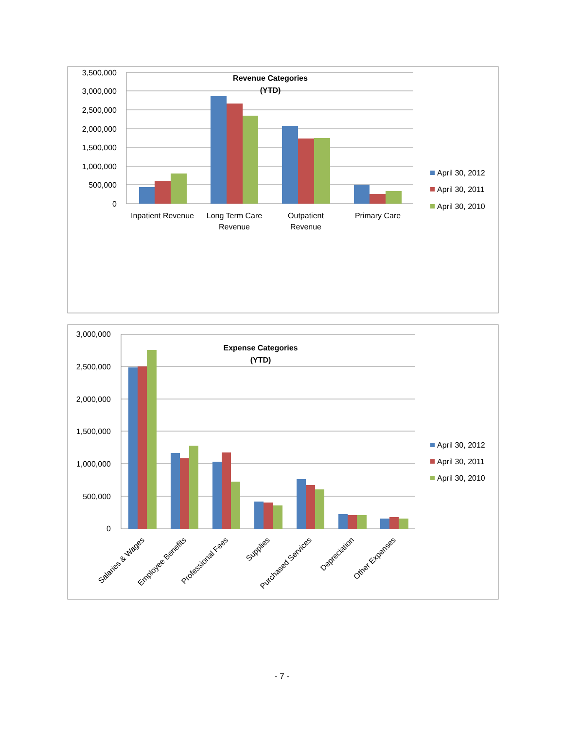3,500,000
3,000,000
2,500,000
2,000,000
1,500,000
1,000,000
500,000
0
Revenue Categories
(YTD)
Inpatient Revenue
Long Term Care
Revenue
Outpatient
Revenue
Primary Care
April 30, 2012
April 30, 2011
April 30, 2010
3,000,000
2,500,000
2,000,000
1,500,000
1,000,000
500,000
0
Expense Categories
(YTD)
Salaries & Wages
Employee Benefits
Professional Fees
Supplies
Purchased Services
Depreciation
Other Expenses
April 30, 2012
April 30, 2011
April 30, 2010
- 7 -